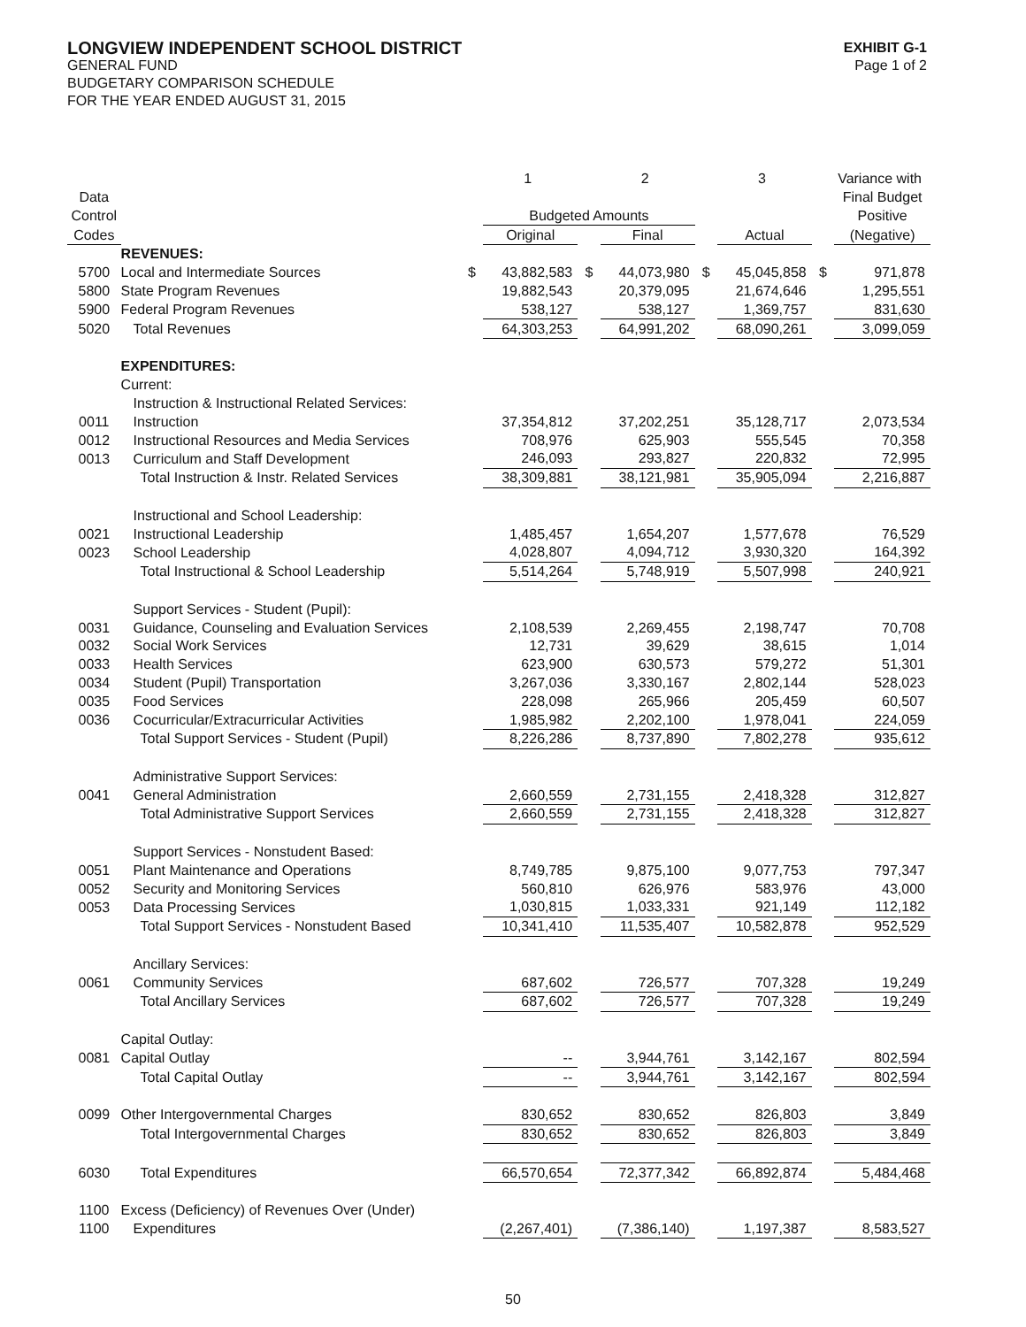LONGVIEW INDEPENDENT SCHOOL DISTRICT
GENERAL FUND
BUDGETARY COMPARISON SCHEDULE
FOR THE YEAR ENDED AUGUST 31, 2015
EXHIBIT G-1
Page 1 of 2
| | | | 1 | | 2 | | 3 | | Variance with |
| --- | --- | --- | --- | --- | --- | --- | --- | --- | --- |
| Data | | | | | | | | | Final Budget |
| Control | | | Budgeted Amounts | | | | | | Positive |
| Codes | | | Original | | Final | | Actual | | (Negative) |
| | REVENUES: | | | | | | | | |
| 5700 | Local and Intermediate Sources | $ | 43,882,583 | $ | 44,073,980 | $ | 45,045,858 | $ | 971,878 |
| 5800 | State Program Revenues | | 19,882,543 | | 20,379,095 | | 21,674,646 | | 1,295,551 |
| 5900 | Federal Program Revenues | | 538,127 | | 538,127 | | 1,369,757 | | 831,630 |
| 5020 | Total Revenues | | 64,303,253 | | 64,991,202 | | 68,090,261 | | 3,099,059 |
| | EXPENDITURES: | | | | | | | | |
| | Current: | | | | | | | | |
| | Instruction & Instructional Related Services: | | | | | | | | |
| 0011 | Instruction | | 37,354,812 | | 37,202,251 | | 35,128,717 | | 2,073,534 |
| 0012 | Instructional Resources and Media Services | | 708,976 | | 625,903 | | 555,545 | | 70,358 |
| 0013 | Curriculum and Staff Development | | 246,093 | | 293,827 | | 220,832 | | 72,995 |
| | Total Instruction & Instr. Related Services | | 38,309,881 | | 38,121,981 | | 35,905,094 | | 2,216,887 |
| | Instructional and School Leadership: | | | | | | | | |
| 0021 | Instructional Leadership | | 1,485,457 | | 1,654,207 | | 1,577,678 | | 76,529 |
| 0023 | School Leadership | | 4,028,807 | | 4,094,712 | | 3,930,320 | | 164,392 |
| | Total Instructional & School Leadership | | 5,514,264 | | 5,748,919 | | 5,507,998 | | 240,921 |
| | Support Services - Student (Pupil): | | | | | | | | |
| 0031 | Guidance, Counseling and Evaluation Services | | 2,108,539 | | 2,269,455 | | 2,198,747 | | 70,708 |
| 0032 | Social Work Services | | 12,731 | | 39,629 | | 38,615 | | 1,014 |
| 0033 | Health Services | | 623,900 | | 630,573 | | 579,272 | | 51,301 |
| 0034 | Student (Pupil) Transportation | | 3,267,036 | | 3,330,167 | | 2,802,144 | | 528,023 |
| 0035 | Food Services | | 228,098 | | 265,966 | | 205,459 | | 60,507 |
| 0036 | Cocurricular/Extracurricular Activities | | 1,985,982 | | 2,202,100 | | 1,978,041 | | 224,059 |
| | Total Support Services - Student (Pupil) | | 8,226,286 | | 8,737,890 | | 7,802,278 | | 935,612 |
| | Administrative Support Services: | | | | | | | | |
| 0041 | General Administration | | 2,660,559 | | 2,731,155 | | 2,418,328 | | 312,827 |
| | Total Administrative Support Services | | 2,660,559 | | 2,731,155 | | 2,418,328 | | 312,827 |
| | Support Services - Nonstudent Based: | | | | | | | | |
| 0051 | Plant Maintenance and Operations | | 8,749,785 | | 9,875,100 | | 9,077,753 | | 797,347 |
| 0052 | Security and Monitoring Services | | 560,810 | | 626,976 | | 583,976 | | 43,000 |
| 0053 | Data Processing Services | | 1,030,815 | | 1,033,331 | | 921,149 | | 112,182 |
| | Total Support Services - Nonstudent Based | | 10,341,410 | | 11,535,407 | | 10,582,878 | | 952,529 |
| | Ancillary Services: | | | | | | | | |
| 0061 | Community Services | | 687,602 | | 726,577 | | 707,328 | | 19,249 |
| | Total Ancillary Services | | 687,602 | | 726,577 | | 707,328 | | 19,249 |
| | Capital Outlay: | | | | | | | | |
| 0081 | Capital Outlay | | -- | | 3,944,761 | | 3,142,167 | | 802,594 |
| | Total Capital Outlay | | -- | | 3,944,761 | | 3,142,167 | | 802,594 |
| 0099 | Other Intergovernmental Charges | | 830,652 | | 830,652 | | 826,803 | | 3,849 |
| | Total Intergovernmental Charges | | 830,652 | | 830,652 | | 826,803 | | 3,849 |
| 6030 | Total Expenditures | | 66,570,654 | | 72,377,342 | | 66,892,874 | | 5,484,468 |
| 1100 | Excess (Deficiency) of Revenues Over (Under) | | | | | | | | |
| 1100 | Expenditures | | (2,267,401) | | (7,386,140) | | 1,197,387 | | 8,583,527 |
50